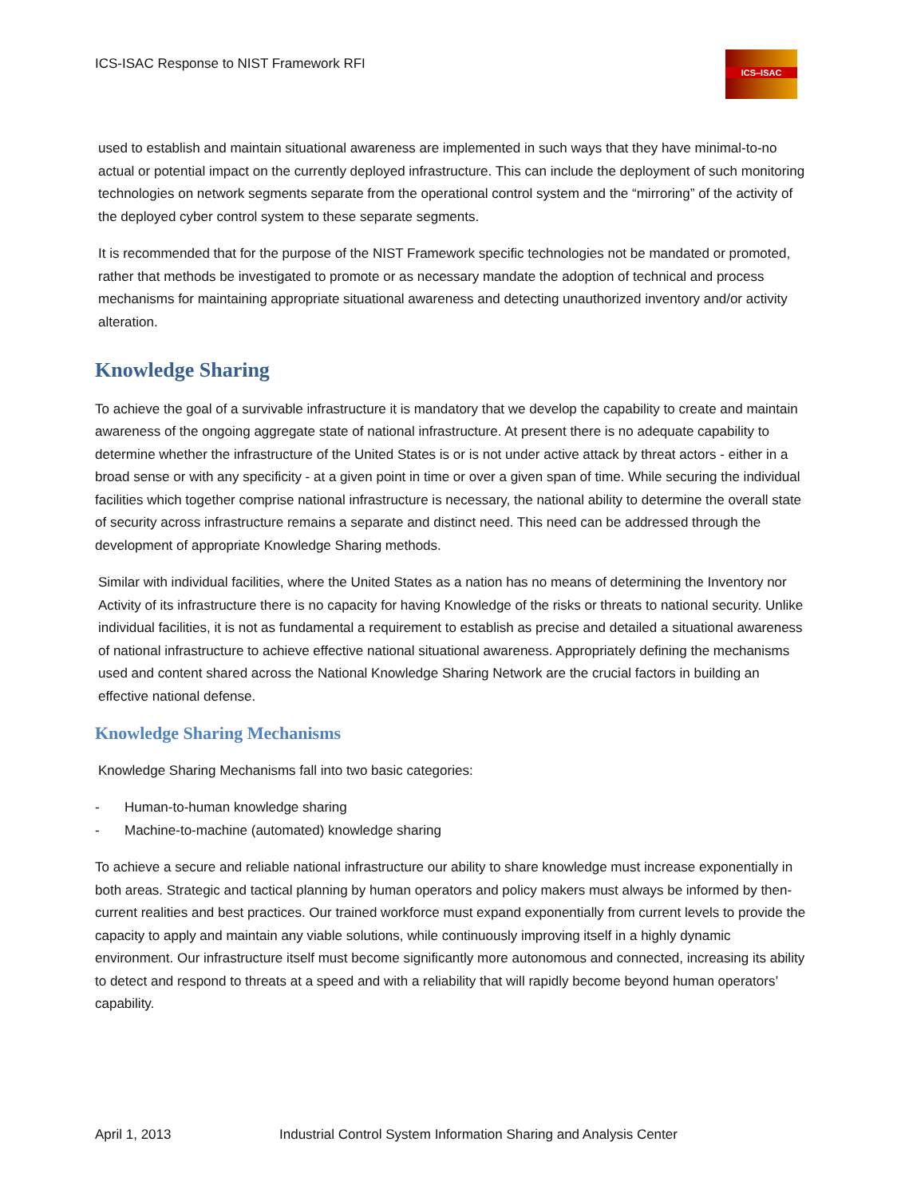ICS-ISAC Response to NIST Framework RFI
ICS–ISAC
used to establish and maintain situational awareness are implemented in such ways that they have minimal-to-no actual or potential impact on the currently deployed infrastructure. This can include the deployment of such monitoring technologies on network segments separate from the operational control system and the “mirroring” of the activity of the deployed cyber control system to these separate segments.
It is recommended that for the purpose of the NIST Framework specific technologies not be mandated or promoted, rather that methods be investigated to promote or as necessary mandate the adoption of technical and process mechanisms for maintaining appropriate situational awareness and detecting unauthorized inventory and/or activity alteration.
Knowledge Sharing
To achieve the goal of a survivable infrastructure it is mandatory that we develop the capability to create and maintain awareness of the ongoing aggregate state of national infrastructure. At present there is no adequate capability to determine whether the infrastructure of the United States is or is not under active attack by threat actors - either in a broad sense or with any specificity - at a given point in time or over a given span of time. While securing the individual facilities which together comprise national infrastructure is necessary, the national ability to determine the overall state of security across infrastructure remains a separate and distinct need. This need can be addressed through the development of appropriate Knowledge Sharing methods.
Similar with individual facilities, where the United States as a nation has no means of determining the Inventory nor Activity of its infrastructure there is no capacity for having Knowledge of the risks or threats to national security. Unlike individual facilities, it is not as fundamental a requirement to establish as precise and detailed a situational awareness of national infrastructure to achieve effective national situational awareness. Appropriately defining the mechanisms used and content shared across the National Knowledge Sharing Network are the crucial factors in building an effective national defense.
Knowledge Sharing Mechanisms
Knowledge Sharing Mechanisms fall into two basic categories:
- Human-to-human knowledge sharing
- Machine-to-machine (automated) knowledge sharing
To achieve a secure and reliable national infrastructure our ability to share knowledge must increase exponentially in both areas. Strategic and tactical planning by human operators and policy makers must always be informed by then-current realities and best practices. Our trained workforce must expand exponentially from current levels to provide the capacity to apply and maintain any viable solutions, while continuously improving itself in a highly dynamic environment. Our infrastructure itself must become significantly more autonomous and connected, increasing its ability to detect and respond to threats at a speed and with a reliability that will rapidly become beyond human operators’ capability.
April 1, 2013 Industrial Control System Information Sharing and Analysis Center